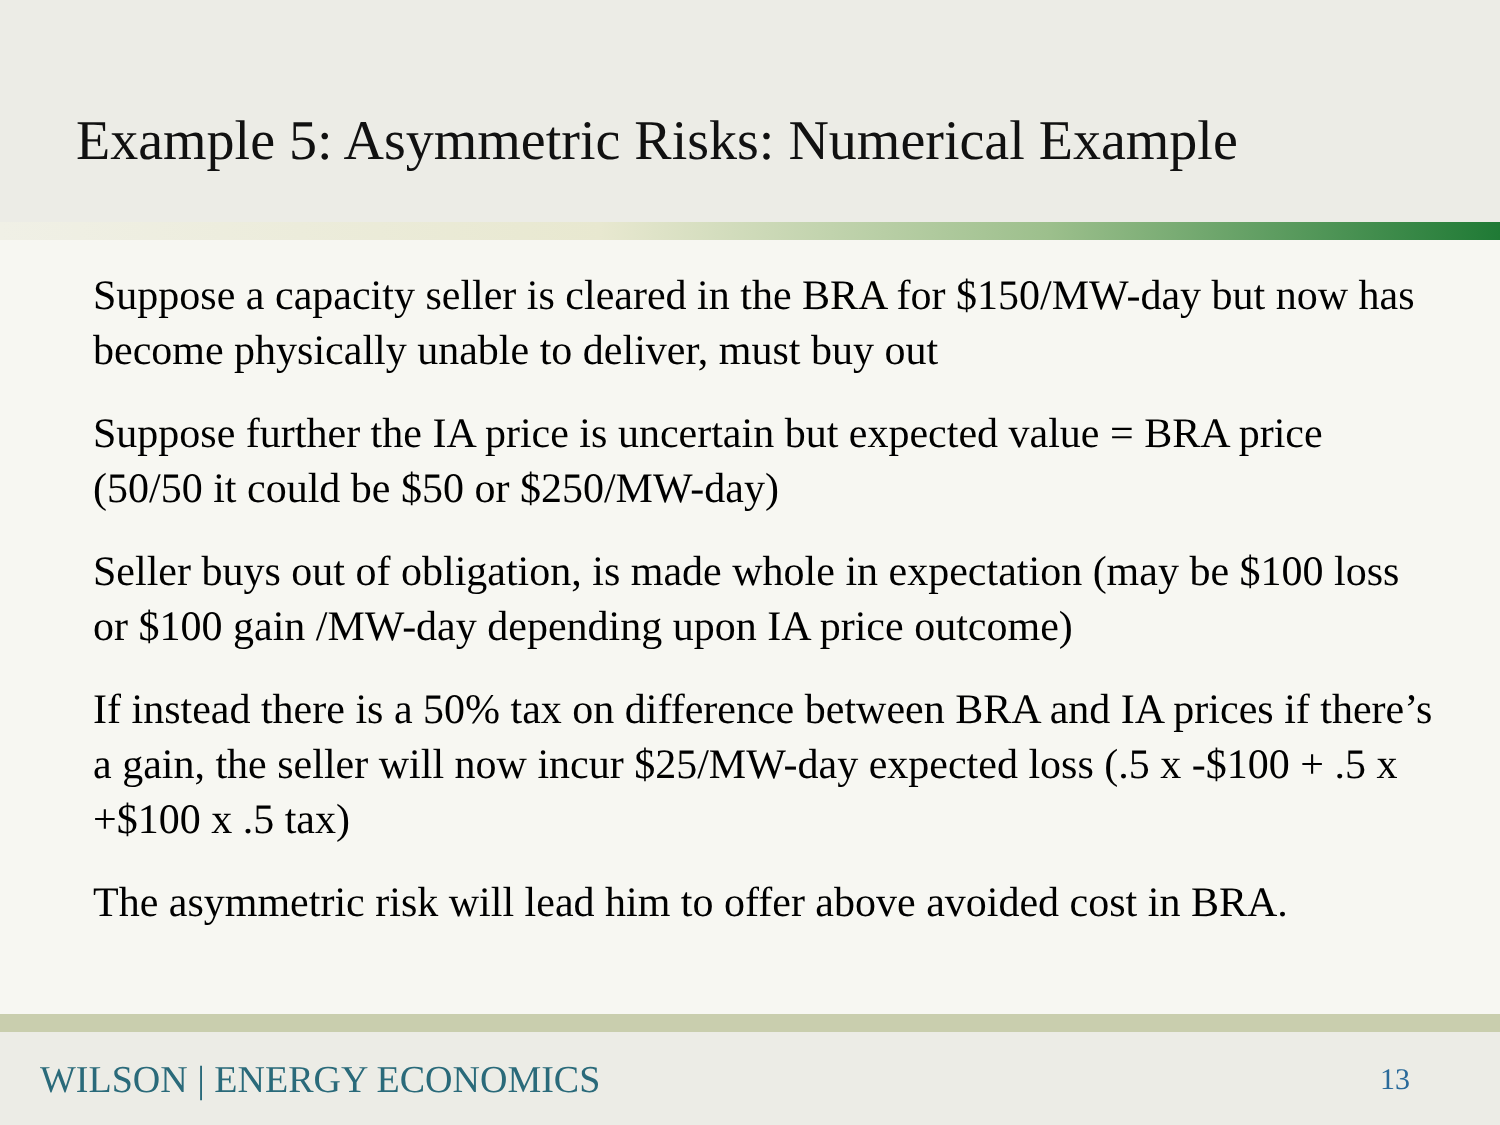Example 5: Asymmetric Risks: Numerical Example
Suppose a capacity seller is cleared in the BRA for $150/MW-day but now has become physically unable to deliver, must buy out
Suppose further the IA price is uncertain but expected value = BRA price (50/50 it could be $50 or $250/MW-day)
Seller buys out of obligation, is made whole in expectation (may be $100 loss or $100 gain /MW-day depending upon IA price outcome)
If instead there is a 50% tax on difference between BRA and IA prices if there’s a gain, the seller will now incur $25/MW-day expected loss (.5 x -$100 + .5 x +$100 x .5 tax)
The asymmetric risk will lead him to offer above avoided cost in BRA.
WILSON | ENERGY ECONOMICS
13